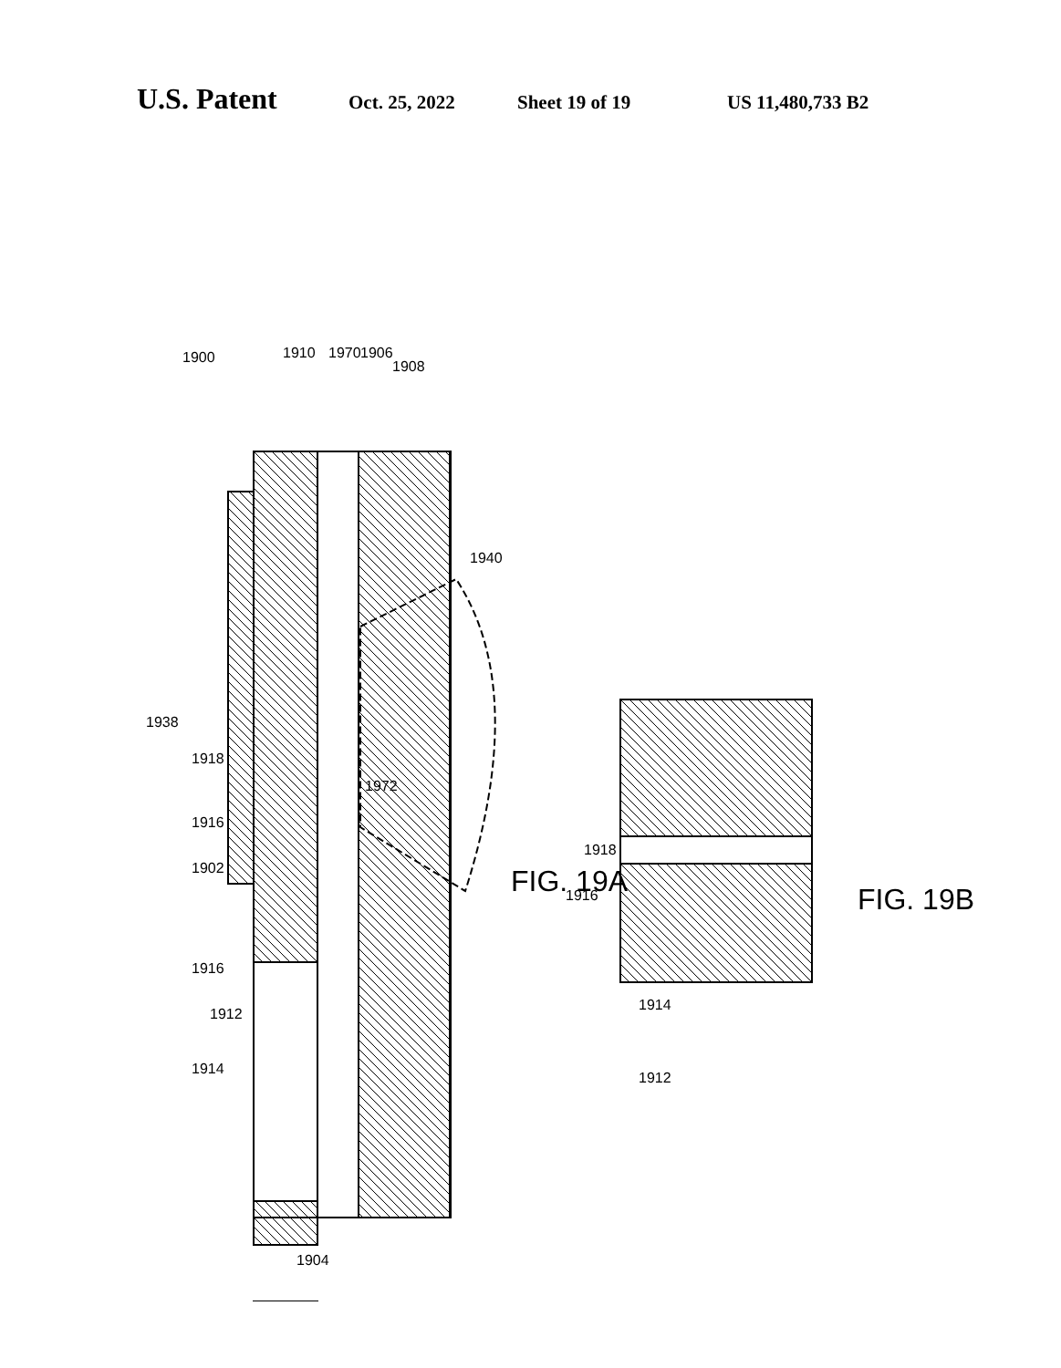U.S. Patent Oct. 25, 2022 Sheet 19 of 19 US 11,480,733 B2
1900
1910
1970
1906
1908
1940
1938
1918
1916
1972
1902
1916
1912
1914
1904
FIG. 19A
1916
1918
1914
1912
FIG. 19B